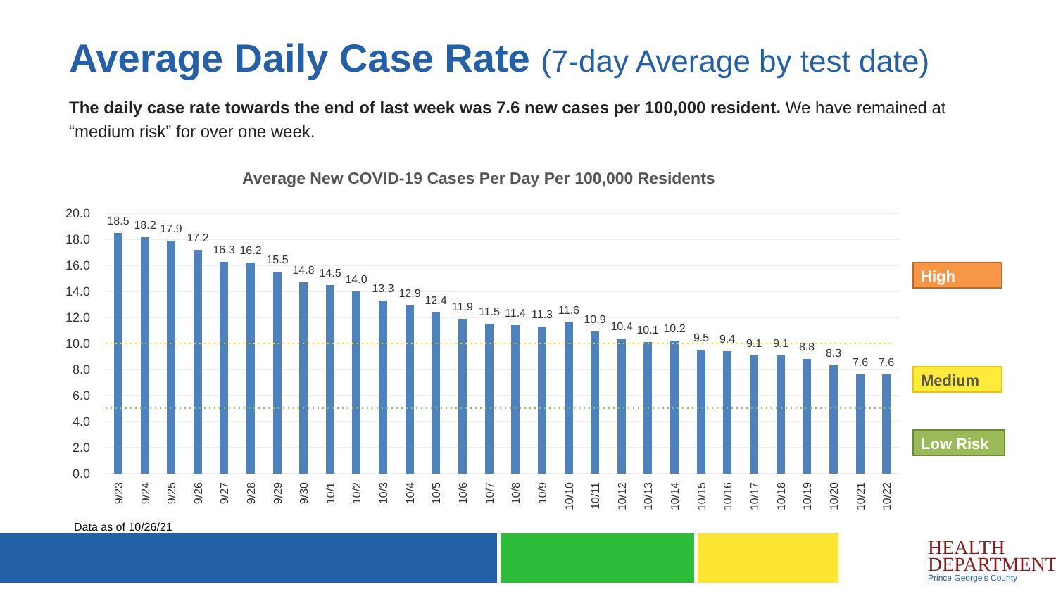Average Daily Case Rate (7-day Average by test date)
The daily case rate towards the end of last week was 7.6 new cases per 100,000 resident. We have remained at “medium risk” for over one week.
Average New COVID-19 Cases Per Day Per 100,000 Residents
20.0
18.0
16.0
14.0
12.0
10.0
8.0
6.0
4.0
2.0
0.0
18.5
18.2
17.9
17.2
16.3
16.2
15.5
14.8
14.5
14.0
13.3
12.9
12.4
11.9
11.5
11.4
11.3
11.6
10.9
10.4
10.1
10.2
9.5
9.4
9.1
9.1
8.8
8.3
7.6
7.6
9/23
9/24
9/25
9/26
9/27
9/28
9/29
9/30
10/1
10/2
10/3
10/4
10/5
10/6
10/7
10/8
10/9
10/10
10/11
10/12
10/13
10/14
10/15
10/16
10/17
10/18
10/19
10/20
10/21
10/22
High
Medium
Low Risk
Data as of 10/26/21
HEALTH
DEPARTMENT
Prince George's County